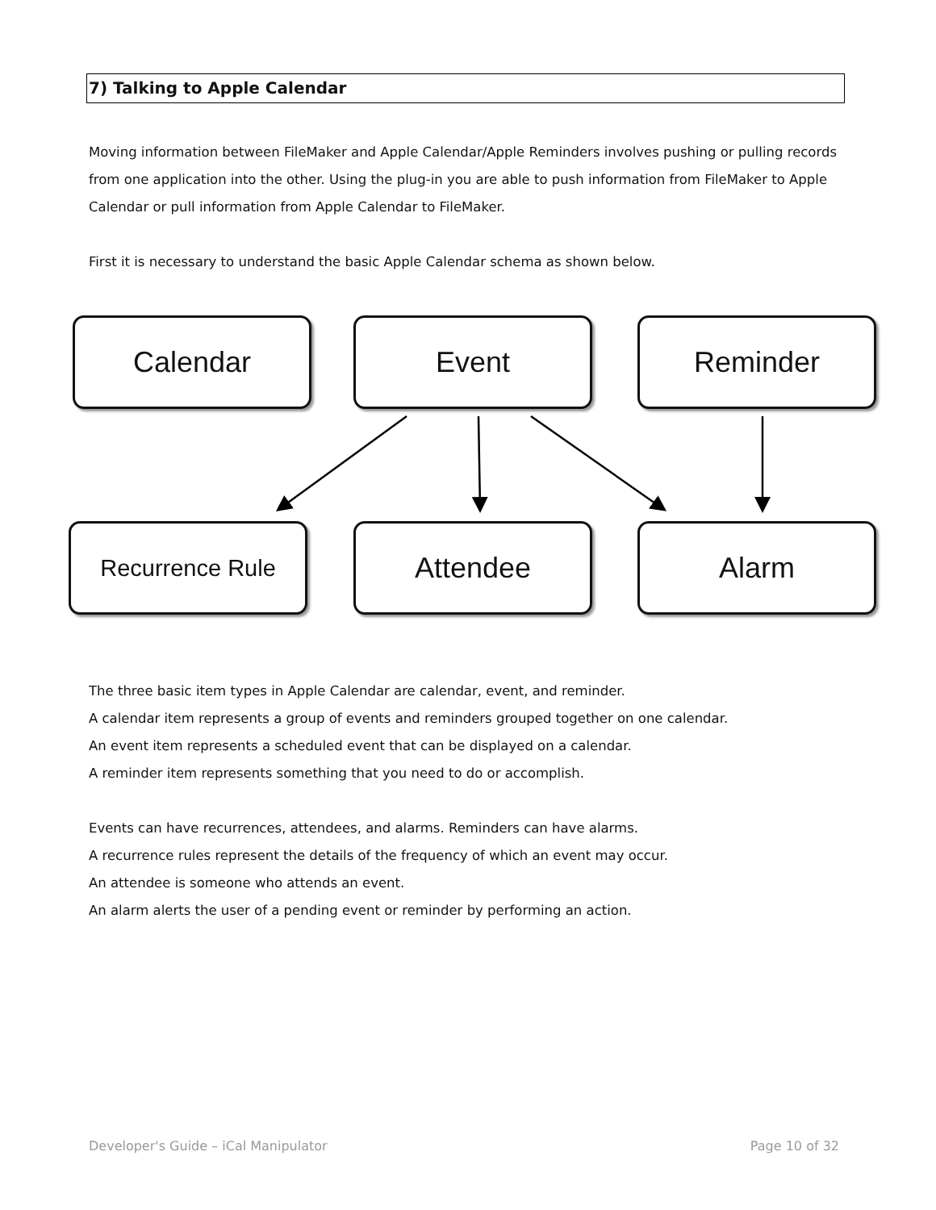7) Talking to Apple Calendar
Moving information between FileMaker and Apple Calendar/Apple Reminders involves pushing or pulling records from one application into the other. Using the plug-in you are able to push information from FileMaker to Apple Calendar or pull information from Apple Calendar to FileMaker.
First it is necessary to understand the basic Apple Calendar schema as shown below.
The three basic item types in Apple Calendar are calendar, event, and reminder.
A calendar item represents a group of events and reminders grouped together on one calendar.
An event item represents a scheduled event that can be displayed on a calendar.
A reminder item represents something that you need to do or accomplish.
Events can have recurrences, attendees, and alarms. Reminders can have alarms.
A recurrence rules represent the details of the frequency of which an event may occur.
An attendee is someone who attends an event.
An alarm alerts the user of a pending event or reminder by performing an action.
Calendar Event Reminder
Recurrence Rule Attendee Alarm
Developer's Guide – iCal Manipulator Page 10 of 32